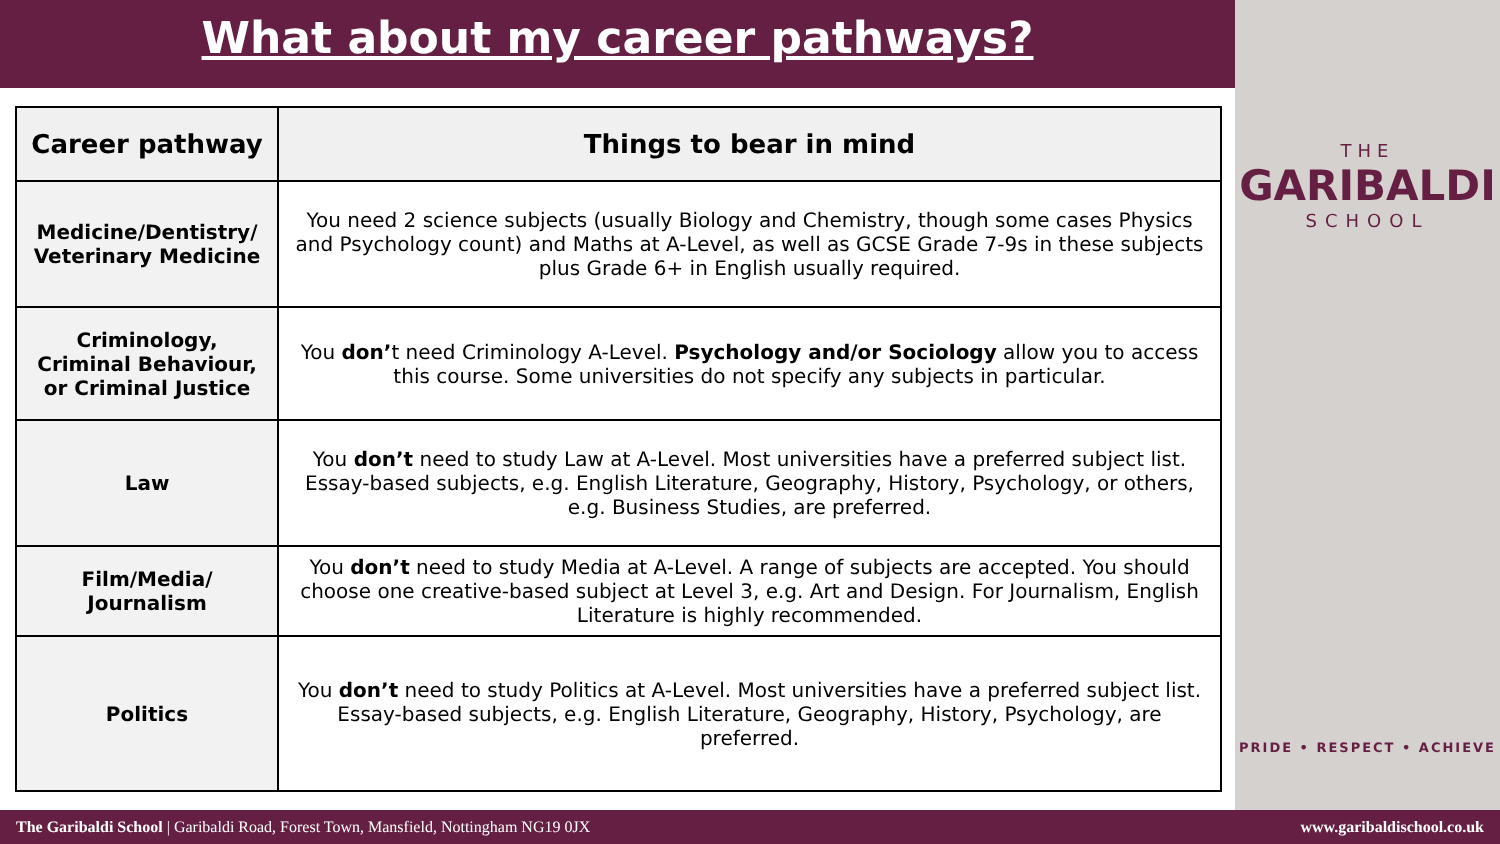What about my career pathways?
THE
GARIBALDI
SCHOOL
PRIDE • RESPECT • ACHIEVE
| Career pathway | Things to bear in mind |
| --- | --- |
| Medicine/Dentistry/ Veterinary Medicine | You need 2 science subjects (usually Biology and Chemistry, though some cases Physics and Psychology count) and Maths at A-Level, as well as GCSE Grade 7-9s in these subjects plus Grade 6+ in English usually required. |
| Criminology, Criminal Behaviour, or Criminal Justice | You don’ t need Criminology A-Level. Psychology and/or Sociology allow you to access this course. Some universities do not specify any subjects in particular. |
| Law | You don’t need to study Law at A-Level. Most universities have a preferred subject list. Essay-based subjects, e.g. English Literature, Geography, History, Psychology, or others, e.g. Business Studies, are preferred. |
| Film/Media/ Journalism | You don’t need to study Media at A-Level. A range of subjects are accepted. You should choose one creative-based subject at Level 3, e.g. Art and Design. For Journalism, English Literature is highly recommended. |
| Politics | You don’t need to study Politics at A-Level. Most universities have a preferred subject list. Essay-based subjects, e.g. English Literature, Geography, History, Psychology, are preferred. |
The Garibaldi School | Garibaldi Road, Forest Town, Mansfield, Nottingham NG19 0JX www.garibaldischool.co.uk